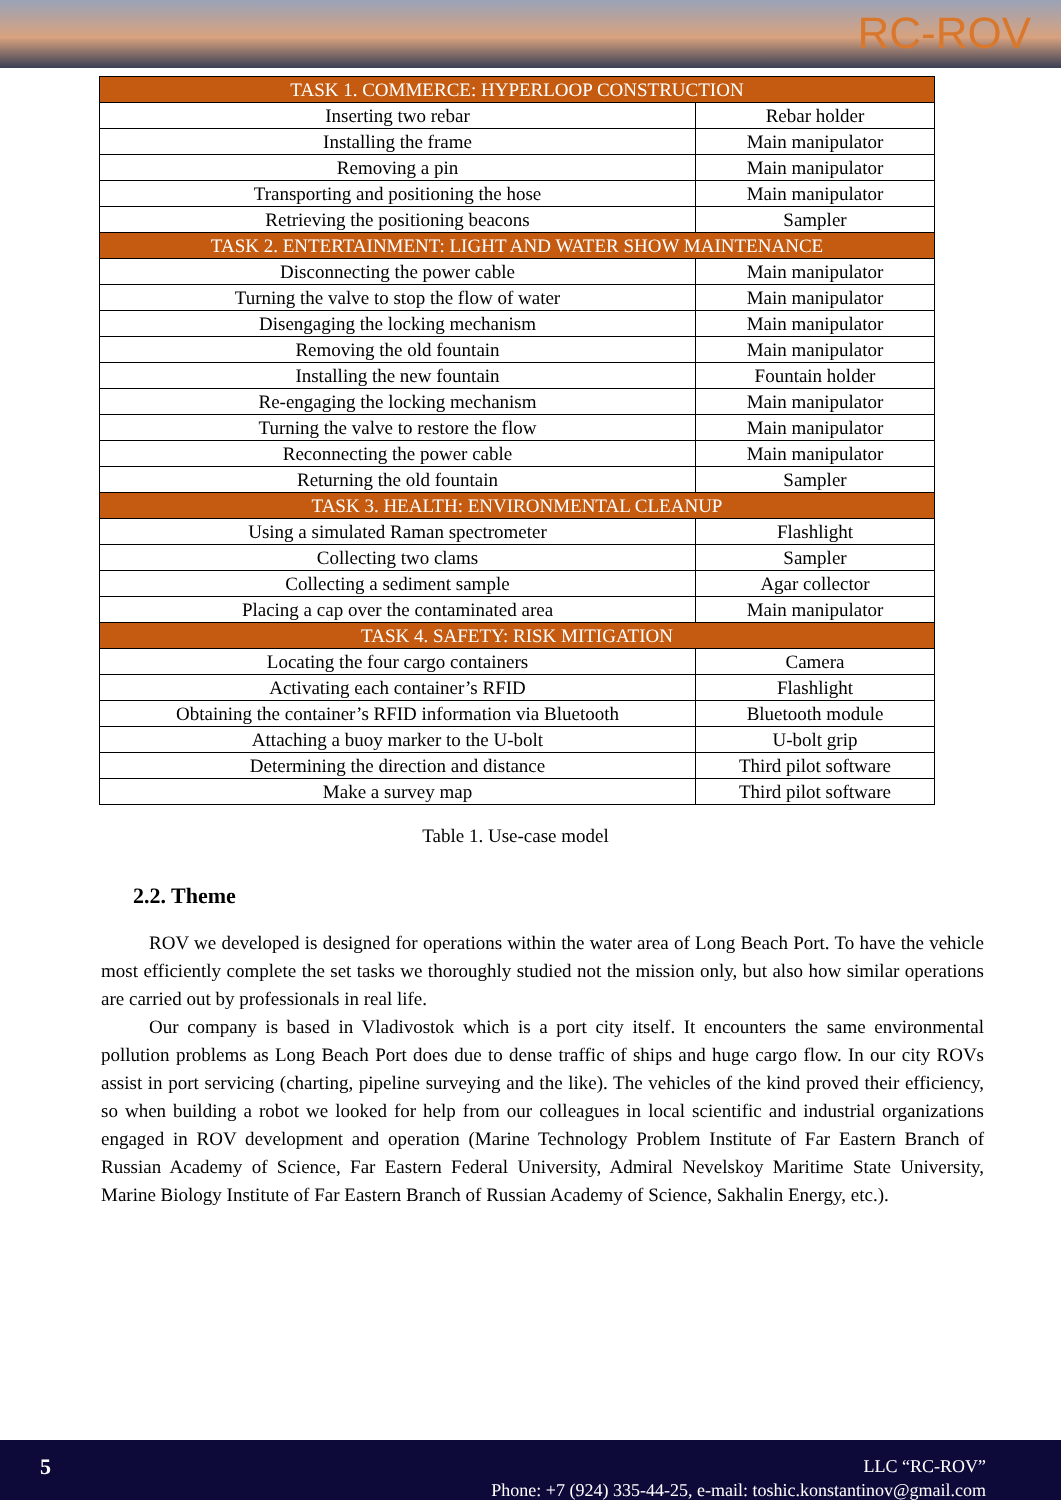RC-ROV
| TASK 1. COMMERCE: HYPERLOOP CONSTRUCTION | |
| --- | --- |
| Inserting two rebar | Rebar holder |
| Installing the frame | Main manipulator |
| Removing a pin | Main manipulator |
| Transporting and positioning the hose | Main manipulator |
| Retrieving the positioning beacons | Sampler |
| TASK 2. ENTERTAINMENT: LIGHT AND WATER SHOW MAINTENANCE | |
| Disconnecting the power cable | Main manipulator |
| Turning the valve to stop the flow of water | Main manipulator |
| Disengaging the locking mechanism | Main manipulator |
| Removing the old fountain | Main manipulator |
| Installing the new fountain | Fountain holder |
| Re-engaging the locking mechanism | Main manipulator |
| Turning the valve to restore the flow | Main manipulator |
| Reconnecting the power cable | Main manipulator |
| Returning the old fountain | Sampler |
| TASK 3. HEALTH: ENVIRONMENTAL CLEANUP | |
| Using a simulated Raman spectrometer | Flashlight |
| Collecting two clams | Sampler |
| Collecting a sediment sample | Agar collector |
| Placing a cap over the contaminated area | Main manipulator |
| TASK 4. SAFETY: RISK MITIGATION | |
| Locating the four cargo containers | Camera |
| Activating each container’s RFID | Flashlight |
| Obtaining the container’s RFID information via Bluetooth | Bluetooth module |
| Attaching a buoy marker to the U-bolt | U-bolt grip |
| Determining the direction and distance | Third pilot software |
| Make a survey map | Third pilot software |
Table 1. Use-case model
2.2. Theme
ROV we developed is designed for operations within the water area of Long Beach Port. To have the vehicle most efficiently complete the set tasks we thoroughly studied not the mission only, but also how similar operations are carried out by professionals in real life.
Our company is based in Vladivostok which is a port city itself. It encounters the same environmental pollution problems as Long Beach Port does due to dense traffic of ships and huge cargo flow. In our city ROVs assist in port servicing (charting, pipeline surveying and the like). The vehicles of the kind proved their efficiency, so when building a robot we looked for help from our colleagues in local scientific and industrial organizations engaged in ROV development and operation (Marine Technology Problem Institute of Far Eastern Branch of Russian Academy of Science, Far Eastern Federal University, Admiral Nevelskoy Maritime State University, Marine Biology Institute of Far Eastern Branch of Russian Academy of Science, Sakhalin Energy, etc.).
5
LLC “RC-ROV”
Phone: +7 (924) 335-44-25, e-mail: toshic.konstantinov@gmail.com